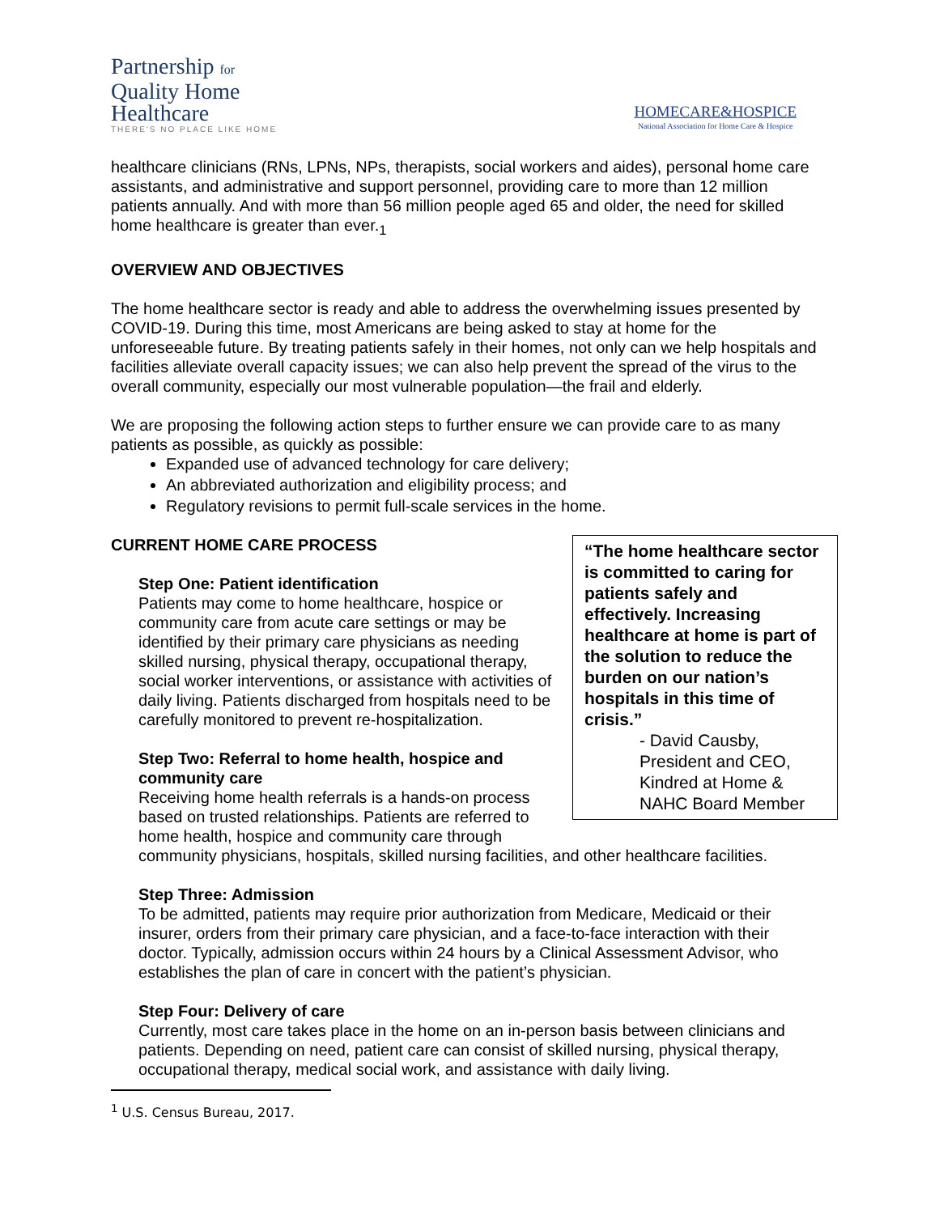Partnership for
Quality Home
Healthcare
THERE'S NO PLACE LIKE HOME
HOMECARE&HOSPICE
National Association for Home Care & Hospice
healthcare clinicians (RNs, LPNs, NPs, therapists, social workers and aides), personal home care assistants, and administrative and support personnel, providing care to more than 12 million patients annually. And with more than 56 million people aged 65 and older, the need for skilled home healthcare is greater than ever.<sub>1</sub>
OVERVIEW AND OBJECTIVES
The home healthcare sector is ready and able to address the overwhelming issues presented by COVID-19. During this time, most Americans are being asked to stay at home for the unforeseeable future. By treating patients safely in their homes, not only can we help hospitals and facilities alleviate overall capacity issues; we can also help prevent the spread of the virus to the overall community, especially our most vulnerable population—the frail and elderly.
We are proposing the following action steps to further ensure we can provide care to as many patients as possible, as quickly as possible:
Expanded use of advanced technology for care delivery;
An abbreviated authorization and eligibility process; and
Regulatory revisions to permit full-scale services in the home.
“The home healthcare sector is committed to caring for patients safely and effectively. Increasing healthcare at home is part of the solution to reduce the burden on our nation’s hospitals in this time of crisis.”
- David Causby, President and CEO, Kindred at Home & NAHC Board Member
CURRENT HOME CARE PROCESS
Step One: Patient identification
Patients may come to home healthcare, hospice or community care from acute care settings or may be identified by their primary care physicians as needing skilled nursing, physical therapy, occupational therapy, social worker interventions, or assistance with activities of daily living. Patients discharged from hospitals need to be carefully monitored to prevent re-hospitalization.
Step Two: Referral to home health, hospice and community care
Receiving home health referrals is a hands-on process based on trusted relationships. Patients are referred to home health, hospice and community care through community physicians, hospitals, skilled nursing facilities, and other healthcare facilities.
Step Three: Admission
To be admitted, patients may require prior authorization from Medicare, Medicaid or their insurer, orders from their primary care physician, and a face-to-face interaction with their doctor. Typically, admission occurs within 24 hours by a Clinical Assessment Advisor, who establishes the plan of care in concert with the patient’s physician.
Step Four: Delivery of care
Currently, most care takes place in the home on an in-person basis between clinicians and patients. Depending on need, patient care can consist of skilled nursing, physical therapy, occupational therapy, medical social work, and assistance with daily living.
<sup>1</sup> U.S. Census Bureau, 2017.